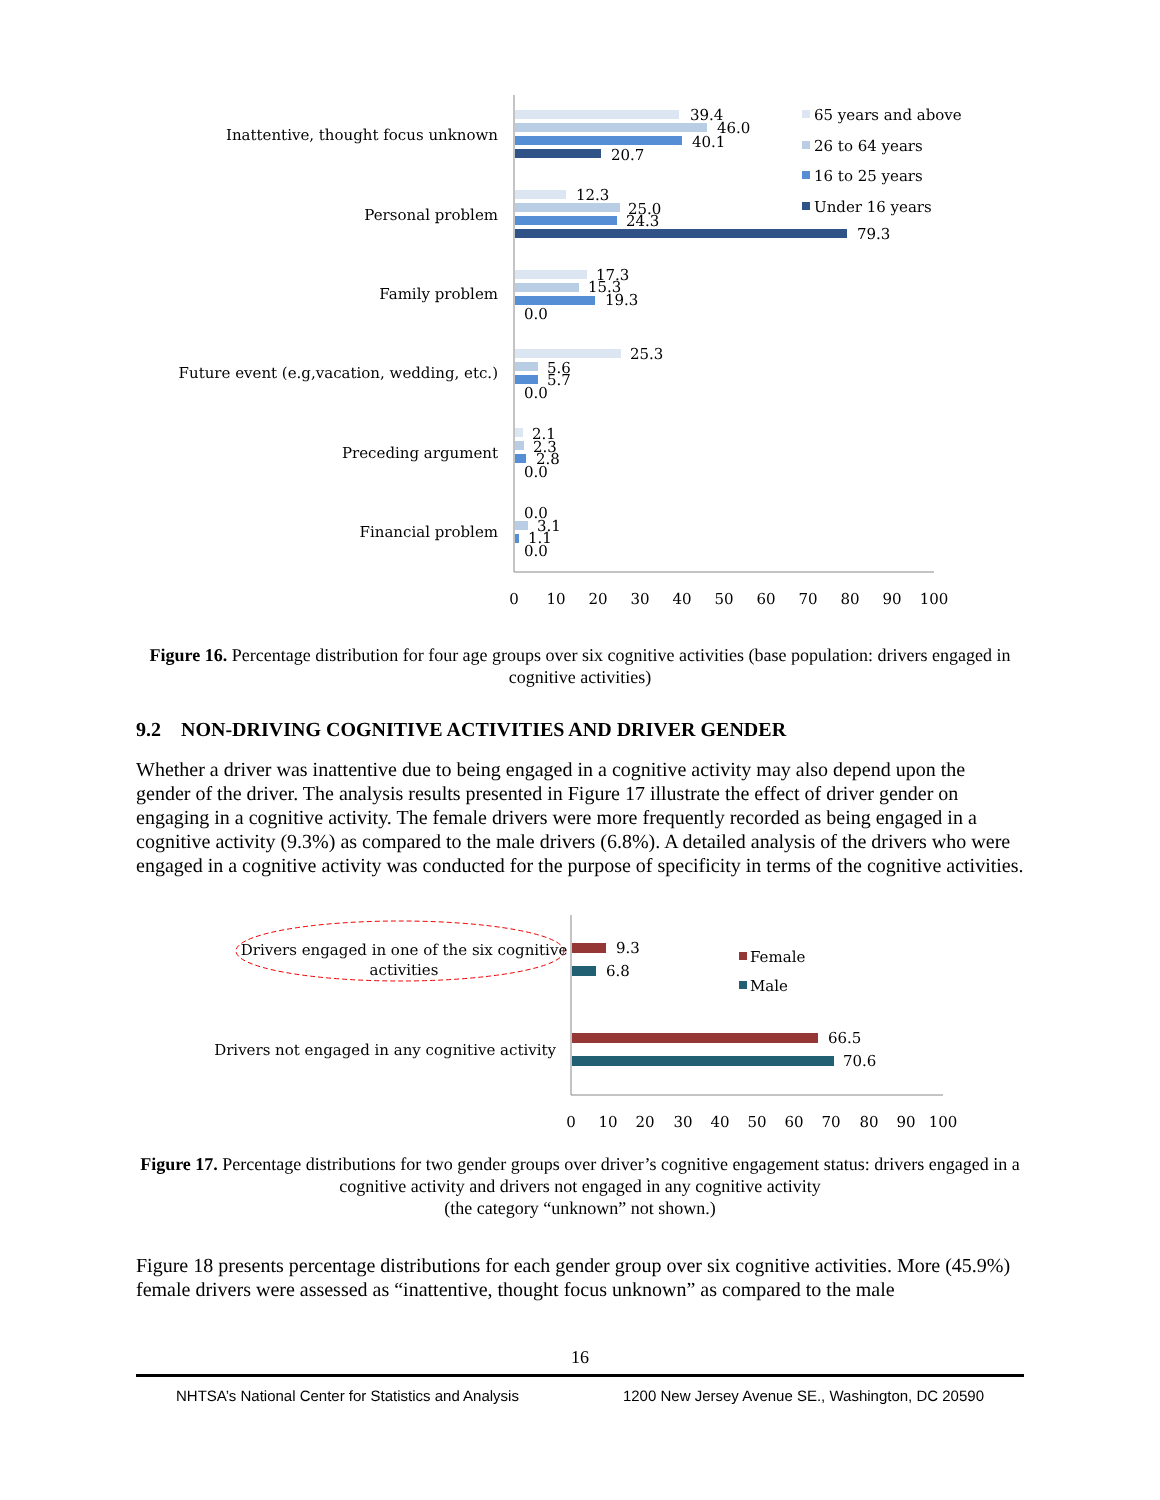Inattentive, thought focus unknown
Personal problem
Family problem
Future event (e.g,vacation, wedding, etc.)
Preceding argument
Financial problem
39.4
46.0
40.1
20.7
12.3
25.0
24.3
79.3
17.3
15.3
19.3
0.0
25.3
5.6
5.7
0.0
2.1
2.3
2.8
0.0
0.0
3.1
1.1
0.0
0
10
20
30
40
50
60
70
80
90
100
65 years and above
26 to 64 years
16 to 25 years
Under 16 years
Figure 16. Percentage distribution for four age groups over six cognitive activities (base population: drivers engaged in cognitive activities)
9.2 NON-DRIVING COGNITIVE ACTIVITIES AND DRIVER GENDER
Whether a driver was inattentive due to being engaged in a cognitive activity may also depend upon the gender of the driver. The analysis results presented in Figure 17 illustrate the effect of driver gender on engaging in a cognitive activity. The female drivers were more frequently recorded as being engaged in a cognitive activity (9.3%) as compared to the male drivers (6.8%). A detailed analysis of the drivers who were engaged in a cognitive activity was conducted for the purpose of specificity in terms of the cognitive activities.
Drivers engaged in one of the six cognitive
activities
Drivers not engaged in any cognitive activity
9.3
6.8
66.5
70.6
0
10
20
30
40
50
60
70
80
90
100
Female
Male
Figure 17. Percentage distributions for two gender groups over driver’s cognitive engagement status: drivers engaged in a cognitive activity and drivers not engaged in any cognitive activity
(the category “unknown” not shown.)
Figure 18 presents percentage distributions for each gender group over six cognitive activities. More (45.9%) female drivers were assessed as “inattentive, thought focus unknown” as compared to the male
16
NHTSA’s National Center for Statistics and Analysis 1200 New Jersey Avenue SE., Washington, DC 20590